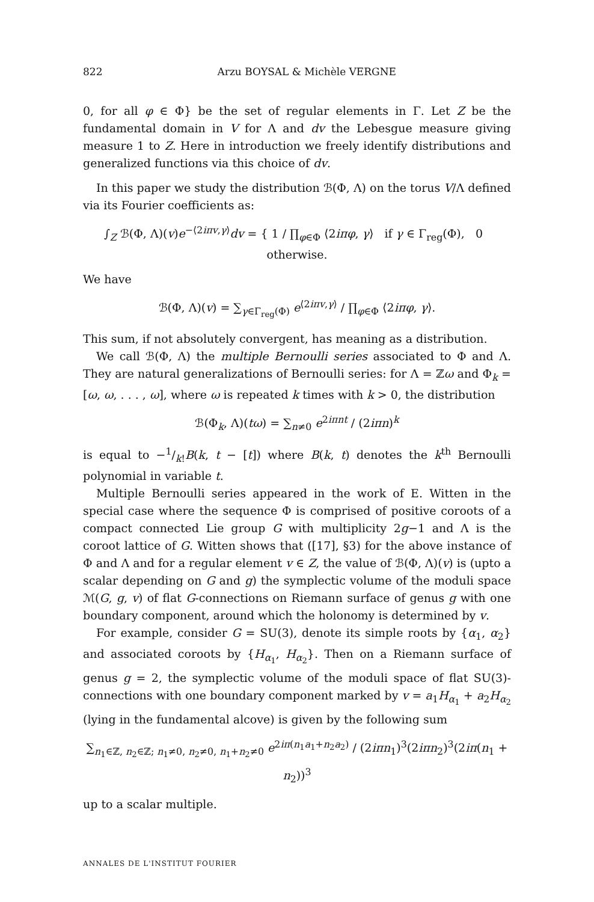822 Arzu BOYSAL & Michèle VERGNE
0, for all φ ∈ Φ} be the set of regular elements in Γ. Let Z be the fundamental domain in V for Λ and dv the Lebesgue measure giving measure 1 to Z. Here in introduction we freely identify distributions and generalized functions via this choice of dv.
In this paper we study the distribution ℬ(Φ, Λ) on the torus V/Λ defined via its Fourier coefficients as:
∫<sub>Z</sub> ℬ(Φ, Λ)(v)e<sup>−⟨2iπv,γ⟩</sup>dv = { 1 / ∏<sub>φ∈Φ</sub> ⟨2iπφ, γ⟩ if γ ∈ Γ<sub>reg</sub>(Φ), 0 otherwise.
We have
ℬ(Φ, Λ)(v) = ∑<sub>γ∈Γ<sub>reg</sub>(Φ)</sub> e<sup>⟨2iπv,γ⟩</sup> / ∏<sub>φ∈Φ</sub> ⟨2iπφ, γ⟩.
This sum, if not absolutely convergent, has meaning as a distribution.
We call ℬ(Φ, Λ) the multiple Bernoulli series associated to Φ and Λ. They are natural generalizations of Bernoulli series: for Λ = ℤω and Φ<sub>k</sub> = [ω, ω, . . . , ω], where ω is repeated k times with k > 0, the distribution
ℬ(Φ<sub>k</sub>, Λ)(tω) = ∑<sub>n≠0</sub> e<sup>2iπnt</sup> / (2iπn)<sup>k</sup>
is equal to −1/k!B(k, t − [t]) where B(k, t) denotes the k<sup>th</sup> Bernoulli polynomial in variable t.
Multiple Bernoulli series appeared in the work of E. Witten in the special case where the sequence Φ is comprised of positive coroots of a compact connected Lie group G with multiplicity 2g−1 and Λ is the coroot lattice of G. Witten shows that ([17], §3) for the above instance of Φ and Λ and for a regular element v ∈ Z, the value of ℬ(Φ, Λ)(v) is (upto a scalar depending on G and g) the symplectic volume of the moduli space ℳ(G, g, v) of flat G-connections on Riemann surface of genus g with one boundary component, around which the holonomy is determined by v.
For example, consider G = SU(3), denote its simple roots by {α<sub>1</sub>, α<sub>2</sub>} and associated coroots by {H<sub>α<sub>1</sub></sub>, H<sub>α<sub>2</sub></sub>}. Then on a Riemann surface of genus g = 2, the symplectic volume of the moduli space of flat SU(3)-connections with one boundary component marked by v = a<sub>1</sub>H<sub>α<sub>1</sub></sub> + a<sub>2</sub>H<sub>α<sub>2</sub></sub> (lying in the fundamental alcove) is given by the following sum
∑<sub>n<sub>1</sub>∈ℤ, n<sub>2</sub>∈ℤ; n<sub>1</sub>≠0, n<sub>2</sub>≠0, n<sub>1</sub>+n<sub>2</sub>≠0</sub> e<sup>2iπ(n<sub>1</sub>a<sub>1</sub>+n<sub>2</sub>a<sub>2</sub>)</sup> / (2iπn<sub>1</sub>)<sup>3</sup>(2iπn<sub>2</sub>)<sup>3</sup>(2iπ(n<sub>1</sub> + n<sub>2</sub>))<sup>3</sup>
up to a scalar multiple.
ANNALES DE L'INSTITUT FOURIER